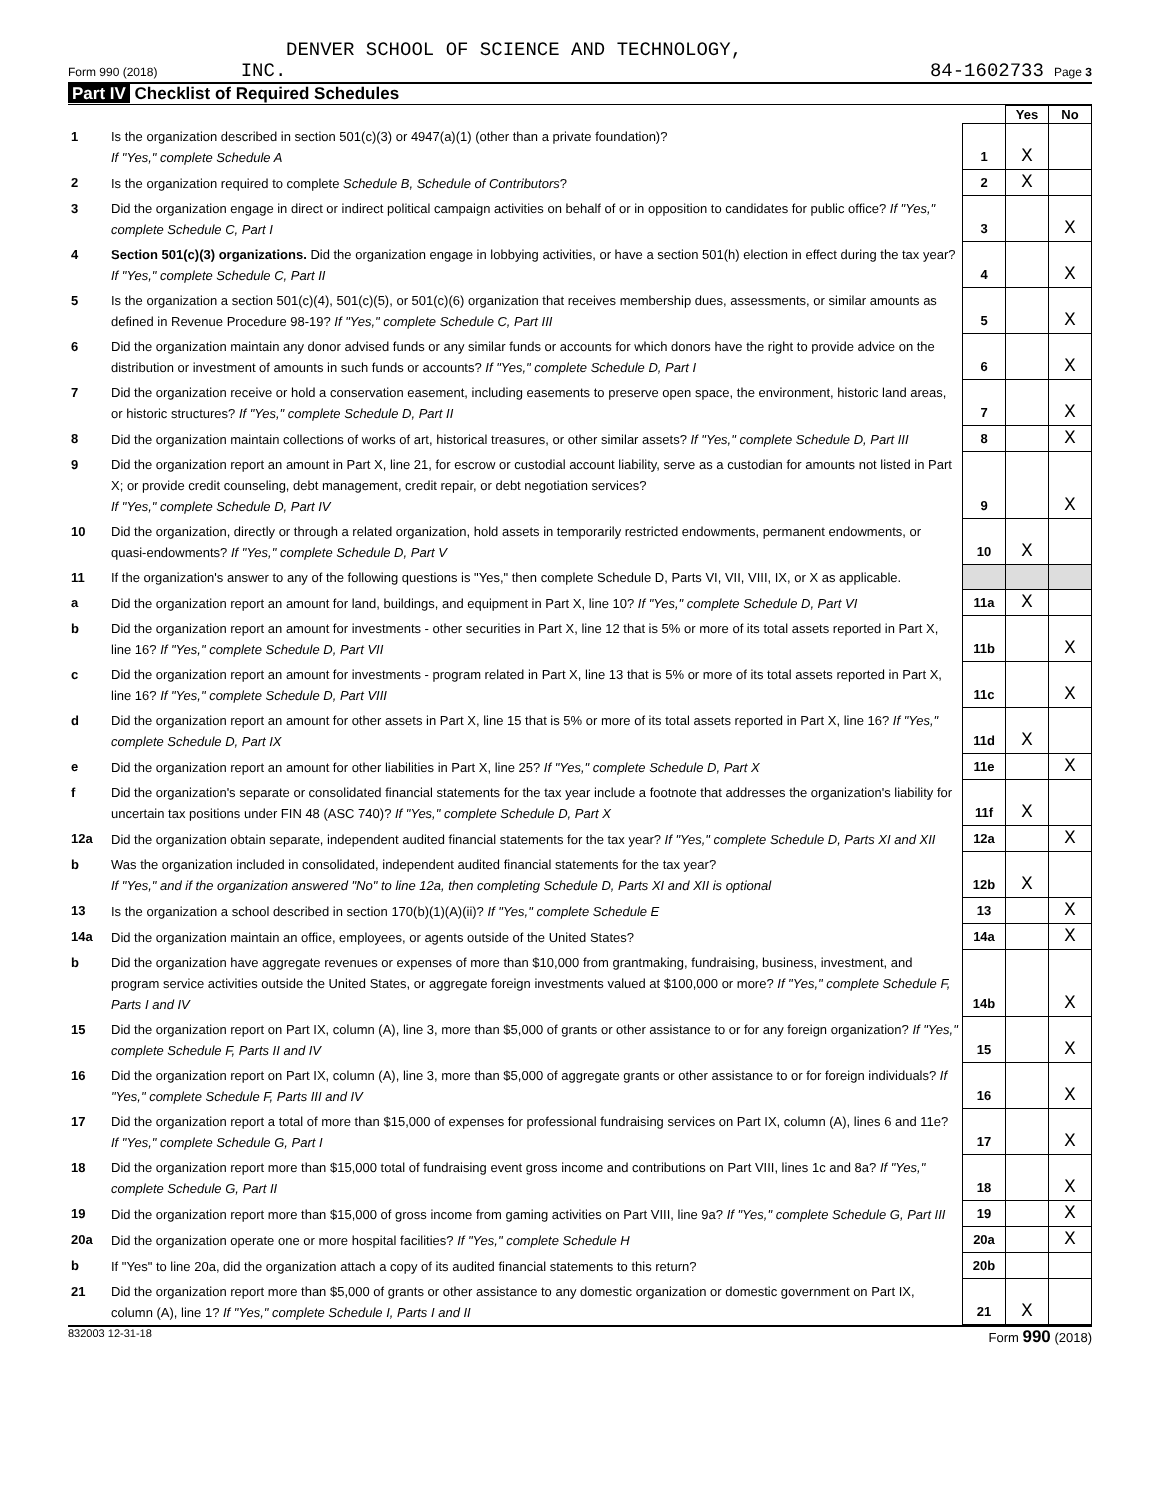DENVER SCHOOL OF SCIENCE AND TECHNOLOGY,
Form 990 (2018) INC. 84-1602733 Page 3
Part IV Checklist of Required Schedules
| | | | Yes | No |
| 1 | Is the organization described in section 501(c)(3) or 4947(a)(1) (other than a private foundation)? If "Yes," complete Schedule A | 1 | X | |
| 2 | Is the organization required to complete Schedule B, Schedule of Contributors ? | 2 | X | |
| 3 | Did the organization engage in direct or indirect political campaign activities on behalf of or in opposition to candidates for public office? If "Yes," complete Schedule C, Part I | 3 | | X |
| 4 | Section 501(c)(3) organizations. Did the organization engage in lobbying activities, or have a section 501(h) election in effect during the tax year? If "Yes," complete Schedule C, Part II | 4 | | X |
| 5 | Is the organization a section 501(c)(4), 501(c)(5), or 501(c)(6) organization that receives membership dues, assessments, or similar amounts as defined in Revenue Procedure 98-19? If "Yes," complete Schedule C, Part III | 5 | | X |
| 6 | Did the organization maintain any donor advised funds or any similar funds or accounts for which donors have the right to provide advice on the distribution or investment of amounts in such funds or accounts? If "Yes," complete Schedule D, Part I | 6 | | X |
| 7 | Did the organization receive or hold a conservation easement, including easements to preserve open space, the environment, historic land areas, or historic structures? If "Yes," complete Schedule D, Part II | 7 | | X |
| 8 | Did the organization maintain collections of works of art, historical treasures, or other similar assets? If "Yes," complete Schedule D, Part III | 8 | | X |
| 9 | Did the organization report an amount in Part X, line 21, for escrow or custodial account liability, serve as a custodian for amounts not listed in Part X; or provide credit counseling, debt management, credit repair, or debt negotiation services? If "Yes," complete Schedule D, Part IV | 9 | | X |
| 10 | Did the organization, directly or through a related organization, hold assets in temporarily restricted endowments, permanent endowments, or quasi-endowments? If "Yes," complete Schedule D, Part V | 10 | X | |
| 11 | If the organization's answer to any of the following questions is "Yes," then complete Schedule D, Parts VI, VII, VIII, IX, or X as applicable. | | | |
| a | Did the organization report an amount for land, buildings, and equipment in Part X, line 10? If "Yes," complete Schedule D, Part VI | 11a | X | |
| b | Did the organization report an amount for investments - other securities in Part X, line 12 that is 5% or more of its total assets reported in Part X, line 16? If "Yes," complete Schedule D, Part VII | 11b | | X |
| c | Did the organization report an amount for investments - program related in Part X, line 13 that is 5% or more of its total assets reported in Part X, line 16? If "Yes," complete Schedule D, Part VIII | 11c | | X |
| d | Did the organization report an amount for other assets in Part X, line 15 that is 5% or more of its total assets reported in Part X, line 16? If "Yes," complete Schedule D, Part IX | 11d | X | |
| e | Did the organization report an amount for other liabilities in Part X, line 25? If "Yes," complete Schedule D, Part X | 11e | | X |
| f | Did the organization's separate or consolidated financial statements for the tax year include a footnote that addresses the organization's liability for uncertain tax positions under FIN 48 (ASC 740)? If "Yes," complete Schedule D, Part X | 11f | X | |
| 12a | Did the organization obtain separate, independent audited financial statements for the tax year? If "Yes," complete Schedule D, Parts XI and XII | 12a | | X |
| b | Was the organization included in consolidated, independent audited financial statements for the tax year? If "Yes," and if the organization answered "No" to line 12a, then completing Schedule D, Parts XI and XII is optional | 12b | X | |
| 13 | Is the organization a school described in section 170(b)(1)(A)(ii)? If "Yes," complete Schedule E | 13 | | X |
| 14a | Did the organization maintain an office, employees, or agents outside of the United States? | 14a | | X |
| b | Did the organization have aggregate revenues or expenses of more than $10,000 from grantmaking, fundraising, business, investment, and program service activities outside the United States, or aggregate foreign investments valued at $100,000 or more? If "Yes," complete Schedule F, Parts I and IV | 14b | | X |
| 15 | Did the organization report on Part IX, column (A), line 3, more than $5,000 of grants or other assistance to or for any foreign organization? If "Yes," complete Schedule F, Parts II and IV | 15 | | X |
| 16 | Did the organization report on Part IX, column (A), line 3, more than $5,000 of aggregate grants or other assistance to or for foreign individuals? If "Yes," complete Schedule F, Parts III and IV | 16 | | X |
| 17 | Did the organization report a total of more than $15,000 of expenses for professional fundraising services on Part IX, column (A), lines 6 and 11e? If "Yes," complete Schedule G, Part I | 17 | | X |
| 18 | Did the organization report more than $15,000 total of fundraising event gross income and contributions on Part VIII, lines 1c and 8a? If "Yes," complete Schedule G, Part II | 18 | | X |
| 19 | Did the organization report more than $15,000 of gross income from gaming activities on Part VIII, line 9a? If "Yes," complete Schedule G, Part III | 19 | | X |
| 20a | Did the organization operate one or more hospital facilities? If "Yes," complete Schedule H | 20a | | X |
| b | If "Yes" to line 20a, did the organization attach a copy of its audited financial statements to this return? | 20b | | |
| 21 | Did the organization report more than $5,000 of grants or other assistance to any domestic organization or domestic government on Part IX, column (A), line 1? If "Yes," complete Schedule I, Parts I and II | 21 | X | |
832003 12-31-18 Form 990 (2018)